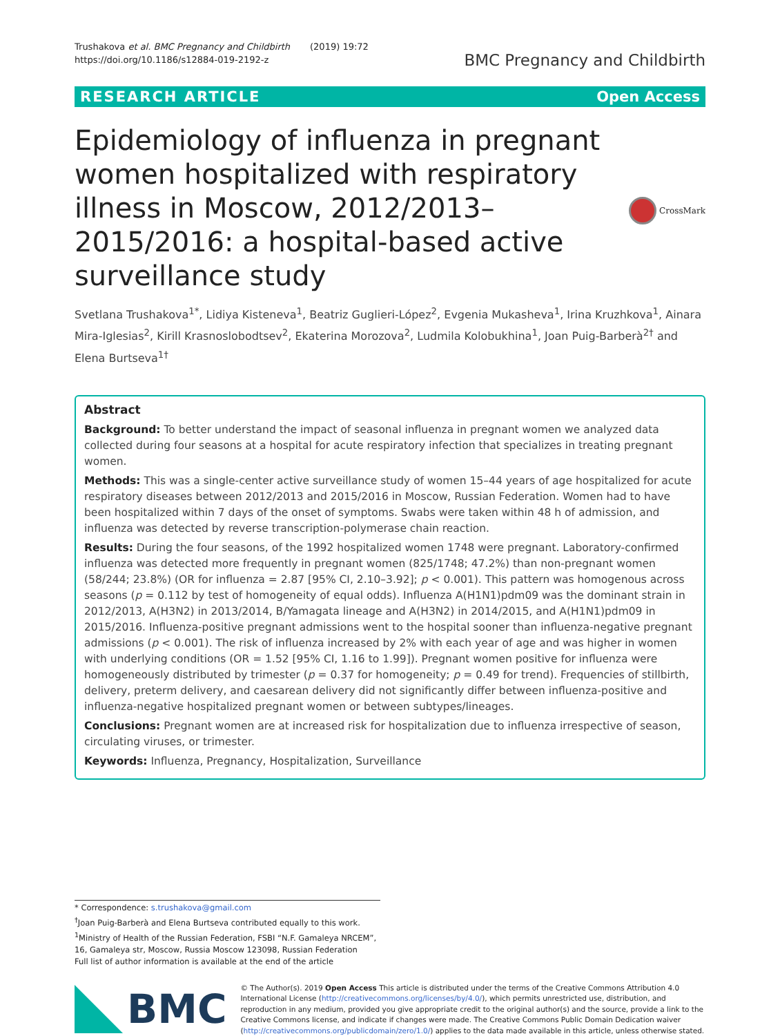Trushakova et al. BMC Pregnancy and Childbirth (2019) 19:72
https://doi.org/10.1186/s12884-019-2192-z
BMC Pregnancy and Childbirth
RESEARCH ARTICLE Open Access
Epidemiology of influenza in pregnant women hospitalized with respiratory illness in Moscow, 2012/2013–2015/2016: a hospital-based active surveillance study
CrossMark
Svetlana Trushakova<sup>1*</sup>, Lidiya Kisteneva<sup>1</sup>, Beatriz Guglieri-López<sup>2</sup>, Evgenia Mukasheva<sup>1</sup>, Irina Kruzhkova<sup>1</sup>, Ainara Mira-Iglesias<sup>2</sup>, Kirill Krasnoslobodtsev<sup>2</sup>, Ekaterina Morozova<sup>2</sup>, Ludmila Kolobukhina<sup>1</sup>, Joan Puig-Barberà<sup>2†</sup> and Elena Burtseva<sup>1†</sup>
Abstract
Background: To better understand the impact of seasonal influenza in pregnant women we analyzed data collected during four seasons at a hospital for acute respiratory infection that specializes in treating pregnant women.
Methods: This was a single-center active surveillance study of women 15–44 years of age hospitalized for acute respiratory diseases between 2012/2013 and 2015/2016 in Moscow, Russian Federation. Women had to have been hospitalized within 7 days of the onset of symptoms. Swabs were taken within 48 h of admission, and influenza was detected by reverse transcription-polymerase chain reaction.
Results: During the four seasons, of the 1992 hospitalized women 1748 were pregnant. Laboratory-confirmed influenza was detected more frequently in pregnant women (825/1748; 47.2%) than non-pregnant women (58/244; 23.8%) (OR for influenza = 2.87 [95% CI, 2.10–3.92]; p < 0.001). This pattern was homogenous across seasons (p = 0.112 by test of homogeneity of equal odds). Influenza A(H1N1)pdm09 was the dominant strain in 2012/2013, A(H3N2) in 2013/2014, B/Yamagata lineage and A(H3N2) in 2014/2015, and A(H1N1)pdm09 in 2015/2016. Influenza-positive pregnant admissions went to the hospital sooner than influenza-negative pregnant admissions (p < 0.001). The risk of influenza increased by 2% with each year of age and was higher in women with underlying conditions (OR = 1.52 [95% CI, 1.16 to 1.99]). Pregnant women positive for influenza were homogeneously distributed by trimester (p = 0.37 for homogeneity; p = 0.49 for trend). Frequencies of stillbirth, delivery, preterm delivery, and caesarean delivery did not significantly differ between influenza-positive and influenza-negative hospitalized pregnant women or between subtypes/lineages.
Conclusions: Pregnant women are at increased risk for hospitalization due to influenza irrespective of season, circulating viruses, or trimester.
Keywords: Influenza, Pregnancy, Hospitalization, Surveillance
* Correspondence: s.trushakova@gmail.com
<sup>†</sup> Joan Puig-Barberà and Elena Burtseva contributed equally to this work.
<sup>1</sup> Ministry of Health of the Russian Federation, FSBI “N.F. Gamaleya NRCEM”, 16, Gamaleya str, Moscow, Russia Moscow 123098, Russian Federation
Full list of author information is available at the end of the article
BMC
© The Author(s). 2019 Open Access This article is distributed under the terms of the Creative Commons Attribution 4.0 International License (http://creativecommons.org/licenses/by/4.0/), which permits unrestricted use, distribution, and reproduction in any medium, provided you give appropriate credit to the original author(s) and the source, provide a link to the Creative Commons license, and indicate if changes were made. The Creative Commons Public Domain Dedication waiver (http://creativecommons.org/publicdomain/zero/1.0/) applies to the data made available in this article, unless otherwise stated.